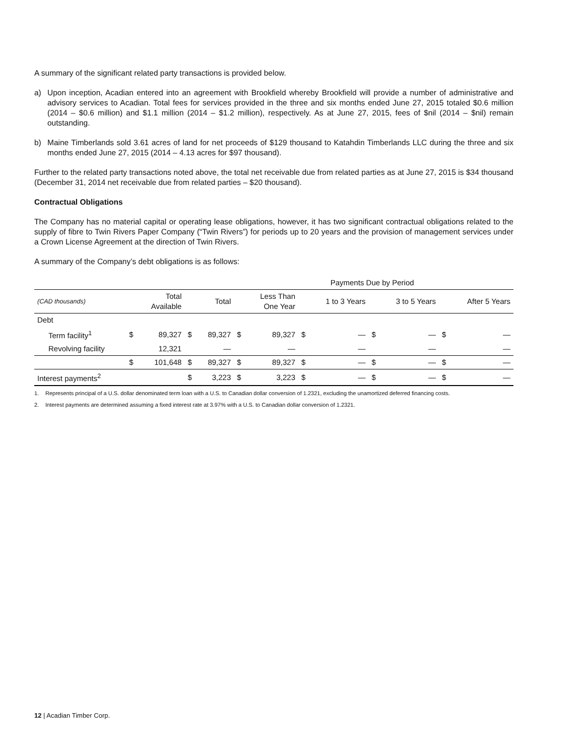A summary of the significant related party transactions is provided below.
a) Upon inception, Acadian entered into an agreement with Brookfield whereby Brookfield will provide a number of administrative and advisory services to Acadian. Total fees for services provided in the three and six months ended June 27, 2015 totaled $0.6 million (2014 – $0.6 million) and $1.1 million (2014 – $1.2 million), respectively. As at June 27, 2015, fees of $nil (2014 – $nil) remain outstanding.
b) Maine Timberlands sold 3.61 acres of land for net proceeds of $129 thousand to Katahdin Timberlands LLC during the three and six months ended June 27, 2015 (2014 – 4.13 acres for $97 thousand).
Further to the related party transactions noted above, the total net receivable due from related parties as at June 27, 2015 is $34 thousand (December 31, 2014 net receivable due from related parties – $20 thousand).
Contractual Obligations
The Company has no material capital or operating lease obligations, however, it has two significant contractual obligations related to the supply of fibre to Twin Rivers Paper Company (“Twin Rivers”) for periods up to 20 years and the provision of management services under a Crown License Agreement at the direction of Twin Rivers.
A summary of the Company’s debt obligations is as follows:
| | | | | | Payments Due by Period | | | | | | | |
| (CAD thousands) | | Total Available | | Total | | Less Than One Year | | 1 to 3 Years | | 3 to 5 Years | | After 5 Years |
| Debt | | | | | | | | | | | | |
| Term facility<sup>1</sup> | $ | 89,327 | $ | 89,327 | $ | 89,327 | $ | — | $ | — | $ | — |
| Revolving facility | | 12,321 | | — | | — | | — | | — | | — |
| | $ | 101,648 | $ | 89,327 | $ | 89,327 | $ | — | $ | — | $ | — |
| Interest payments<sup>2</sup> | | | $ | 3,223 | $ | 3,223 | $ | — | $ | — | $ | — |
1. Represents principal of a U.S. dollar denominated term loan with a U.S. to Canadian dollar conversion of 1.2321, excluding the unamortized deferred financing costs.
2. Interest payments are determined assuming a fixed interest rate at 3.97% with a U.S. to Canadian dollar conversion of 1.2321.
12 | Acadian Timber Corp.